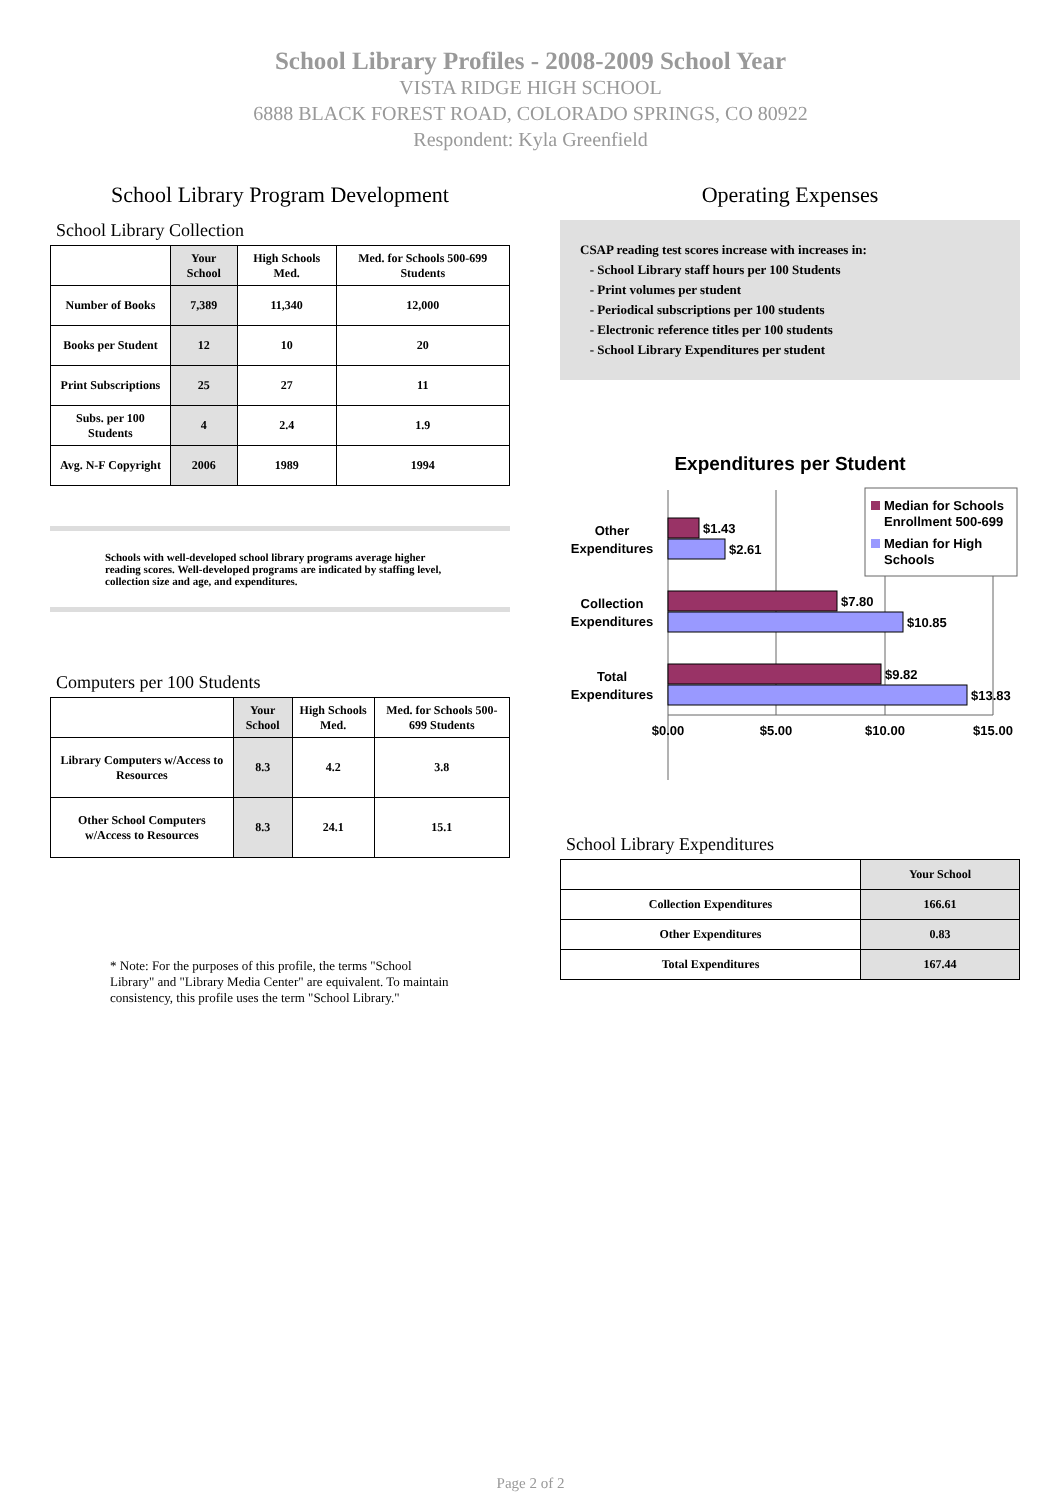School Library Profiles - 2008-2009 School Year
VISTA RIDGE HIGH SCHOOL
6888 BLACK FOREST ROAD, COLORADO SPRINGS, CO 80922
Respondent: Kyla Greenfield
School Library Program Development
School Library Collection
| | Your School | High Schools Med. | Med. for Schools 500-699 Students |
| --- | --- | --- | --- |
| Number of Books | 7,389 | 11,340 | 12,000 |
| Books per Student | 12 | 10 | 20 |
| Print Subscriptions | 25 | 27 | 11 |
| Subs. per 100 Students | 4 | 2.4 | 1.9 |
| Avg. N-F Copyright | 2006 | 1989 | 1994 |
Schools with well-developed school library programs average higher reading scores. Well-developed programs are indicated by staffing level, collection size and age, and expenditures.
Computers per 100 Students
| | Your School | High Schools Med. | Med. for Schools 500-699 Students |
| --- | --- | --- | --- |
| Library Computers w/Access to Resources | 8.3 | 4.2 | 3.8 |
| Other School Computers w/Access to Resources | 8.3 | 24.1 | 15.1 |
* Note: For the purposes of this profile, the terms "School Library" and "Library Media Center" are equivalent. To maintain consistency, this profile uses the term "School Library."
Operating Expenses
CSAP reading test scores increase with increases in:
- School Library staff hours per 100 Students
- Print volumes per student
- Periodical subscriptions per 100 students
- Electronic reference titles per 100 students
- School Library Expenditures per student
Expenditures per Student
Other Expenditures Collection Expenditures Total Expenditures
$1.43 $2.61 $7.80 $10.85 $9.82 $13.83
$0.00 $5.00 $10.00 $15.00
Median for Schools Enrollment 500-699 Median for High Schools
School Library Expenditures
| | Your School |
| --- | --- |
| Collection Expenditures | 166.61 |
| Other Expenditures | 0.83 |
| Total Expenditures | 167.44 |
Page 2 of 2